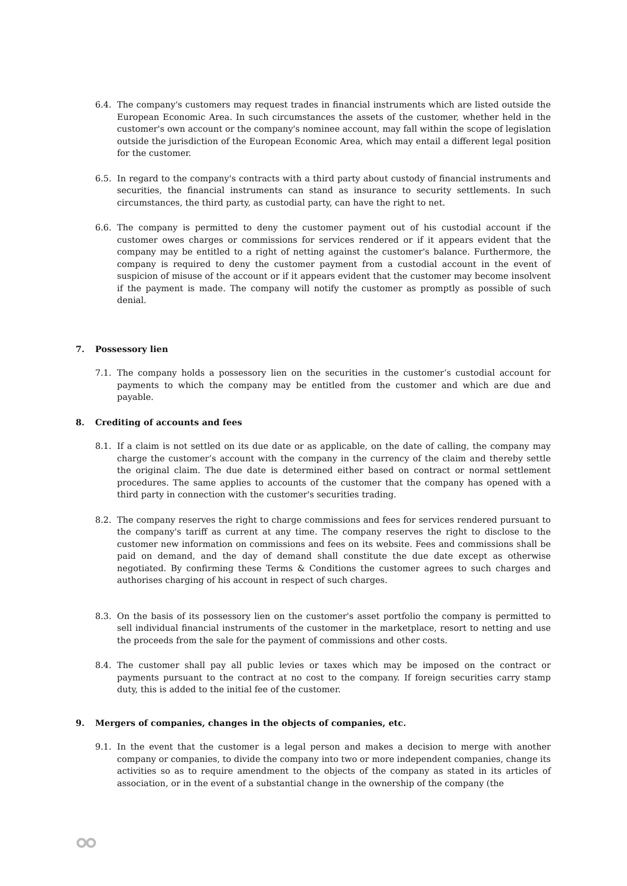6.4. The company's customers may request trades in financial instruments which are listed outside the European Economic Area. In such circumstances the assets of the customer, whether held in the customer's own account or the company's nominee account, may fall within the scope of legislation outside the jurisdiction of the European Economic Area, which may entail a different legal position for the customer.
6.5. In regard to the company's contracts with a third party about custody of financial instruments and securities, the financial instruments can stand as insurance to security settlements. In such circumstances, the third party, as custodial party, can have the right to net.
6.6. The company is permitted to deny the customer payment out of his custodial account if the customer owes charges or commissions for services rendered or if it appears evident that the company may be entitled to a right of netting against the customer's balance. Furthermore, the company is required to deny the customer payment from a custodial account in the event of suspicion of misuse of the account or if it appears evident that the customer may become insolvent if the payment is made. The company will notify the customer as promptly as possible of such denial.
7. Possessory lien
7.1. The company holds a possessory lien on the securities in the customer’s custodial account for payments to which the company may be entitled from the customer and which are due and payable.
8. Crediting of accounts and fees
8.1. If a claim is not settled on its due date or as applicable, on the date of calling, the company may charge the customer’s account with the company in the currency of the claim and thereby settle the original claim. The due date is determined either based on contract or normal settlement procedures. The same applies to accounts of the customer that the company has opened with a third party in connection with the customer's securities trading.
8.2. The company reserves the right to charge commissions and fees for services rendered pursuant to the company's tariff as current at any time. The company reserves the right to disclose to the customer new information on commissions and fees on its website. Fees and commissions shall be paid on demand, and the day of demand shall constitute the due date except as otherwise negotiated. By confirming these Terms & Conditions the customer agrees to such charges and authorises charging of his account in respect of such charges.
8.3. On the basis of its possessory lien on the customer's asset portfolio the company is permitted to sell individual financial instruments of the customer in the marketplace, resort to netting and use the proceeds from the sale for the payment of commissions and other costs.
8.4. The customer shall pay all public levies or taxes which may be imposed on the contract or payments pursuant to the contract at no cost to the company. If foreign securities carry stamp duty, this is added to the initial fee of the customer.
9. Mergers of companies, changes in the objects of companies, etc.
9.1. In the event that the customer is a legal person and makes a decision to merge with another company or companies, to divide the company into two or more independent companies, change its activities so as to require amendment to the objects of the company as stated in its articles of association, or in the event of a substantial change in the ownership of the company (the